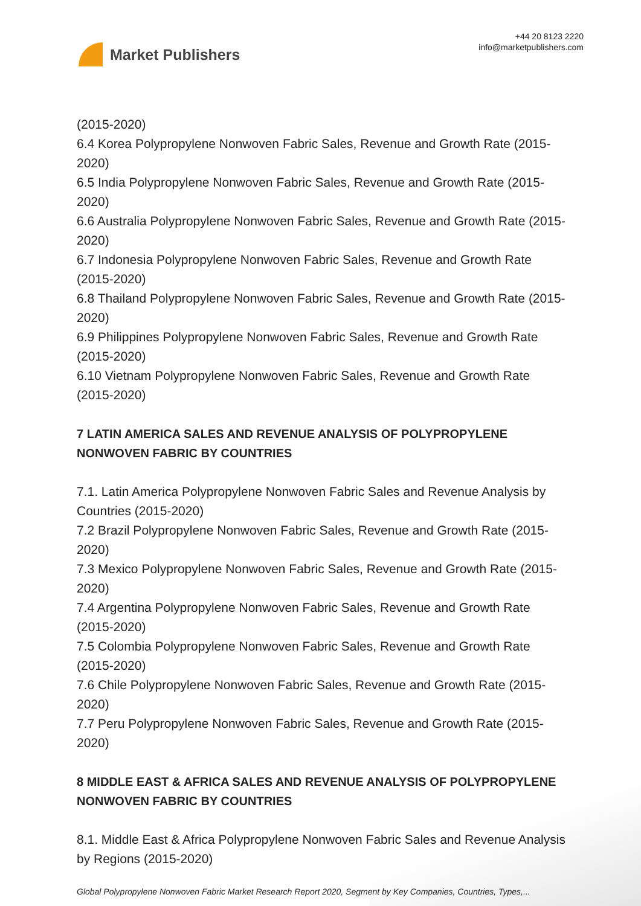Market Publishers
+44 20 8123 2220
info@marketpublishers.com
(2015-2020)
6.4 Korea Polypropylene Nonwoven Fabric Sales, Revenue and Growth Rate (2015-2020)
6.5 India Polypropylene Nonwoven Fabric Sales, Revenue and Growth Rate (2015-2020)
6.6 Australia Polypropylene Nonwoven Fabric Sales, Revenue and Growth Rate (2015-2020)
6.7 Indonesia Polypropylene Nonwoven Fabric Sales, Revenue and Growth Rate (2015-2020)
6.8 Thailand Polypropylene Nonwoven Fabric Sales, Revenue and Growth Rate (2015-2020)
6.9 Philippines Polypropylene Nonwoven Fabric Sales, Revenue and Growth Rate (2015-2020)
6.10 Vietnam Polypropylene Nonwoven Fabric Sales, Revenue and Growth Rate (2015-2020)
7 LATIN AMERICA SALES AND REVENUE ANALYSIS OF POLYPROPYLENE NONWOVEN FABRIC BY COUNTRIES
7.1. Latin America Polypropylene Nonwoven Fabric Sales and Revenue Analysis by Countries (2015-2020)
7.2 Brazil Polypropylene Nonwoven Fabric Sales, Revenue and Growth Rate (2015-2020)
7.3 Mexico Polypropylene Nonwoven Fabric Sales, Revenue and Growth Rate (2015-2020)
7.4 Argentina Polypropylene Nonwoven Fabric Sales, Revenue and Growth Rate (2015-2020)
7.5 Colombia Polypropylene Nonwoven Fabric Sales, Revenue and Growth Rate (2015-2020)
7.6 Chile Polypropylene Nonwoven Fabric Sales, Revenue and Growth Rate (2015-2020)
7.7 Peru Polypropylene Nonwoven Fabric Sales, Revenue and Growth Rate (2015-2020)
8 MIDDLE EAST & AFRICA SALES AND REVENUE ANALYSIS OF POLYPROPYLENE NONWOVEN FABRIC BY COUNTRIES
8.1. Middle East & Africa Polypropylene Nonwoven Fabric Sales and Revenue Analysis by Regions (2015-2020)
Global Polypropylene Nonwoven Fabric Market Research Report 2020, Segment by Key Companies, Countries, Types,...